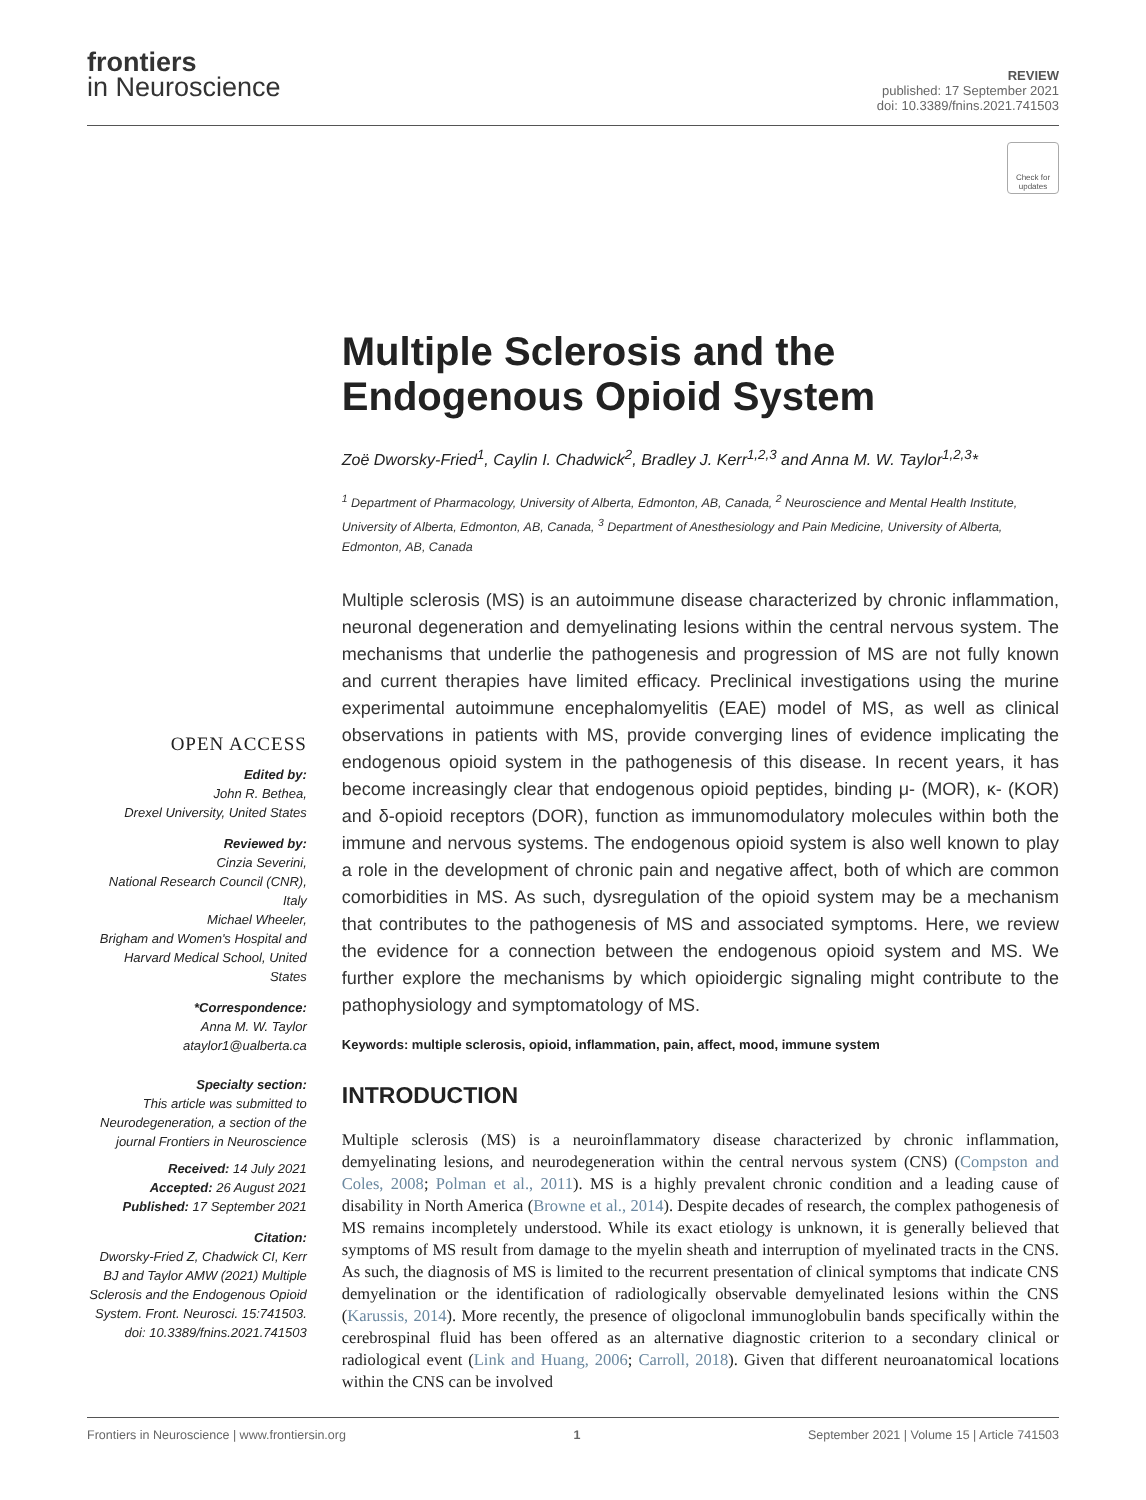frontiers
in Neuroscience
REVIEW
published: 17 September 2021
doi: 10.3389/fnins.2021.741503
Check for updates
OPEN ACCESS
Edited by:
John R. Bethea,
Drexel University, United States
Reviewed by:
Cinzia Severini,
National Research Council (CNR), Italy
Michael Wheeler,
Brigham and Women's Hospital and Harvard Medical School, United States
*Correspondence:
Anna M. W. Taylor
ataylor1@ualberta.ca
Specialty section:
This article was submitted to Neurodegeneration, a section of the journal Frontiers in Neuroscience
Received: 14 July 2021
Accepted: 26 August 2021
Published: 17 September 2021
Citation:
Dworsky-Fried Z, Chadwick CI, Kerr BJ and Taylor AMW (2021) Multiple Sclerosis and the Endogenous Opioid System. Front. Neurosci. 15:741503. doi: 10.3389/fnins.2021.741503
Multiple Sclerosis and the Endogenous Opioid System
Zoë Dworsky-Fried<sup>1</sup>, Caylin I. Chadwick<sup>2</sup>, Bradley J. Kerr<sup>1,2,3</sup> and Anna M. W. Taylor<sup>1,2,3</sup>*
<sup>1</sup> Department of Pharmacology, University of Alberta, Edmonton, AB, Canada, <sup>2</sup> Neuroscience and Mental Health Institute, University of Alberta, Edmonton, AB, Canada, <sup>3</sup> Department of Anesthesiology and Pain Medicine, University of Alberta, Edmonton, AB, Canada
Multiple sclerosis (MS) is an autoimmune disease characterized by chronic inflammation, neuronal degeneration and demyelinating lesions within the central nervous system. The mechanisms that underlie the pathogenesis and progression of MS are not fully known and current therapies have limited efficacy. Preclinical investigations using the murine experimental autoimmune encephalomyelitis (EAE) model of MS, as well as clinical observations in patients with MS, provide converging lines of evidence implicating the endogenous opioid system in the pathogenesis of this disease. In recent years, it has become increasingly clear that endogenous opioid peptides, binding μ- (MOR), κ- (KOR) and δ-opioid receptors (DOR), function as immunomodulatory molecules within both the immune and nervous systems. The endogenous opioid system is also well known to play a role in the development of chronic pain and negative affect, both of which are common comorbidities in MS. As such, dysregulation of the opioid system may be a mechanism that contributes to the pathogenesis of MS and associated symptoms. Here, we review the evidence for a connection between the endogenous opioid system and MS. We further explore the mechanisms by which opioidergic signaling might contribute to the pathophysiology and symptomatology of MS.
Keywords: multiple sclerosis, opioid, inflammation, pain, affect, mood, immune system
INTRODUCTION
Multiple sclerosis (MS) is a neuroinflammatory disease characterized by chronic inflammation, demyelinating lesions, and neurodegeneration within the central nervous system (CNS) (Compston and Coles, 2008; Polman et al., 2011). MS is a highly prevalent chronic condition and a leading cause of disability in North America (Browne et al., 2014). Despite decades of research, the complex pathogenesis of MS remains incompletely understood. While its exact etiology is unknown, it is generally believed that symptoms of MS result from damage to the myelin sheath and interruption of myelinated tracts in the CNS. As such, the diagnosis of MS is limited to the recurrent presentation of clinical symptoms that indicate CNS demyelination or the identification of radiologically observable demyelinated lesions within the CNS (Karussis, 2014). More recently, the presence of oligoclonal immunoglobulin bands specifically within the cerebrospinal fluid has been offered as an alternative diagnostic criterion to a secondary clinical or radiological event (Link and Huang, 2006; Carroll, 2018). Given that different neuroanatomical locations within the CNS can be involved
Frontiers in Neuroscience | www.frontiersin.org 1 September 2021 | Volume 15 | Article 741503